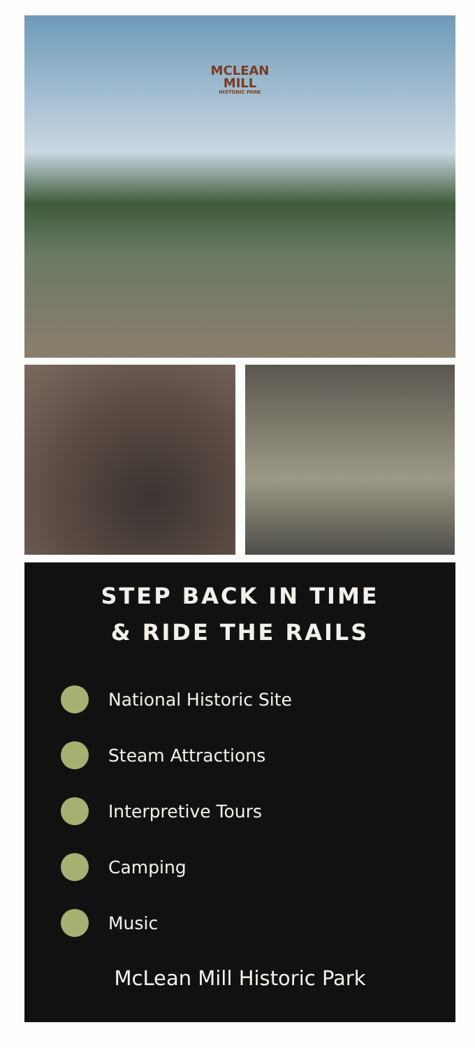MCLEAN
MILL
HISTORIC PARK
STEP BACK IN TIME
& RIDE THE RAILS
National Historic Site
Steam Attractions
Interpretive Tours
Camping
Music
McLean Mill Historic Park